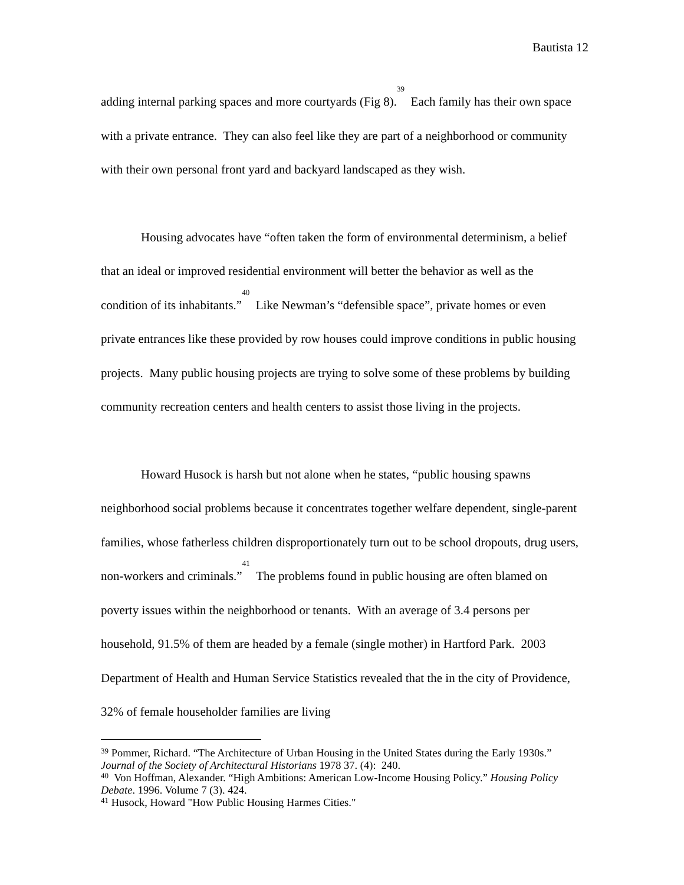Bautista 12
adding internal parking spaces and more courtyards (Fig 8).<sup>39</sup> Each family has their own space with a private entrance. They can also feel like they are part of a neighborhood or community with their own personal front yard and backyard landscaped as they wish.
Housing advocates have “often taken the form of environmental determinism, a belief that an ideal or improved residential environment will better the behavior as well as the condition of its inhabitants.”<sup>40</sup> Like Newman’s “defensible space”, private homes or even private entrances like these provided by row houses could improve conditions in public housing projects. Many public housing projects are trying to solve some of these problems by building community recreation centers and health centers to assist those living in the projects.
Howard Husock is harsh but not alone when he states, “public housing spawns neighborhood social problems because it concentrates together welfare dependent, single-parent families, whose fatherless children disproportionately turn out to be school dropouts, drug users, non-workers and criminals.”<sup>41</sup> The problems found in public housing are often blamed on poverty issues within the neighborhood or tenants. With an average of 3.4 persons per household, 91.5% of them are headed by a female (single mother) in Hartford Park. 2003 Department of Health and Human Service Statistics revealed that the in the city of Providence, 32% of female householder families are living
<sup>39</sup> Pommer, Richard. “The Architecture of Urban Housing in the United States during the Early 1930s.” Journal of the Society of Architectural Historians 1978 37. (4): 240.
<sup>40</sup> Von Hoffman, Alexander. “High Ambitions: American Low-Income Housing Policy.” Housing Policy Debate. 1996. Volume 7 (3). 424.
<sup>41</sup> Husock, Howard "How Public Housing Harmes Cities."